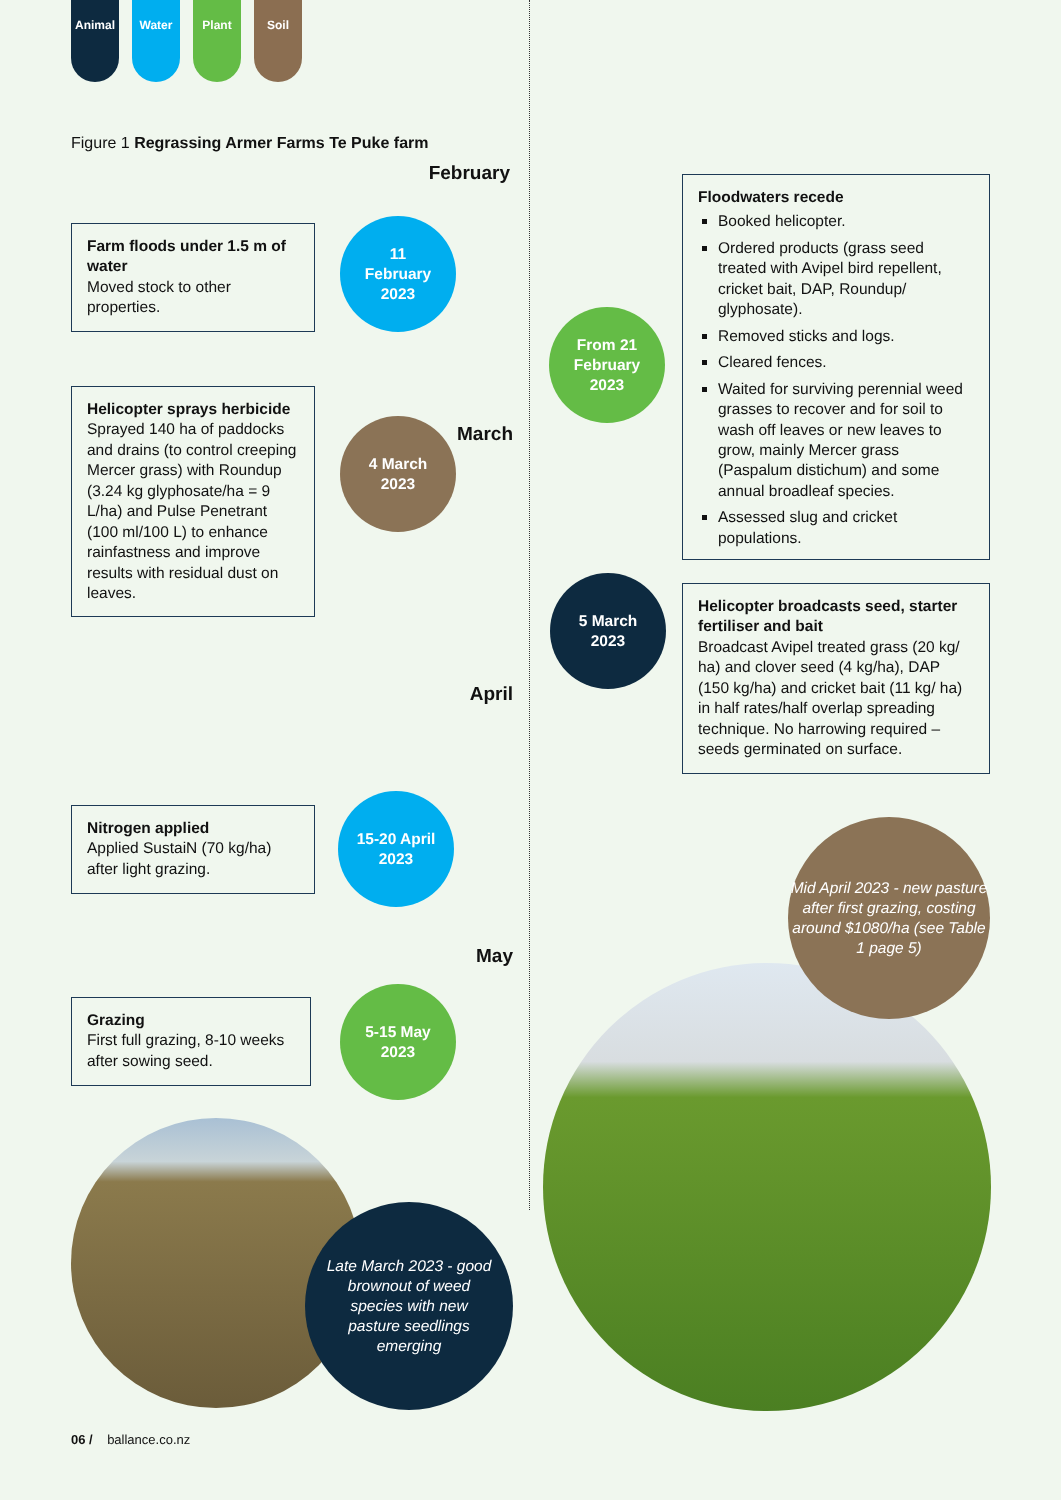Animal Water Plant Soil
Figure 1 Regrassing Armer Farms Te Puke farm
February
Farm floods under 1.5 m of water
Moved stock to other properties.
11
February
2023
Floodwaters recede
Booked helicopter.
Ordered products (grass seed treated with Avipel bird repellent, cricket bait, DAP, Roundup/ glyphosate).
Removed sticks and logs.
Cleared fences.
Waited for surviving perennial weed grasses to recover and for soil to wash off leaves or new leaves to grow, mainly Mercer grass (Paspalum distichum) and some annual broadleaf species.
Assessed slug and cricket populations.
From 21
February
2023
Helicopter sprays herbicide
Sprayed 140 ha of paddocks and drains (to control creeping Mercer grass) with Roundup (3.24 kg glyphosate/ha = 9 L/ha) and Pulse Penetrant (100 ml/100 L) to enhance rainfastness and improve results with residual dust on leaves.
4 March
2023
March
5 March
2023
Helicopter broadcasts seed, starter fertiliser and bait
Broadcast Avipel treated grass (20 kg/ ha) and clover seed (4 kg/ha), DAP (150 kg/ha) and cricket bait (11 kg/ ha) in half rates/half overlap spreading technique. No harrowing required – seeds germinated on surface.
April
Nitrogen applied
Applied SustaiN (70 kg/ha) after light grazing.
15-20 April
2023
Mid April 2023 - new pasture after first grazing, costing around $1080/ha (see Table 1 page 5)
May
Grazing
First full grazing, 8-10 weeks after sowing seed.
5-15 May
2023
Late March 2023 - good brownout of weed species with new pasture seedlings emerging
06 / ballance.co.nz